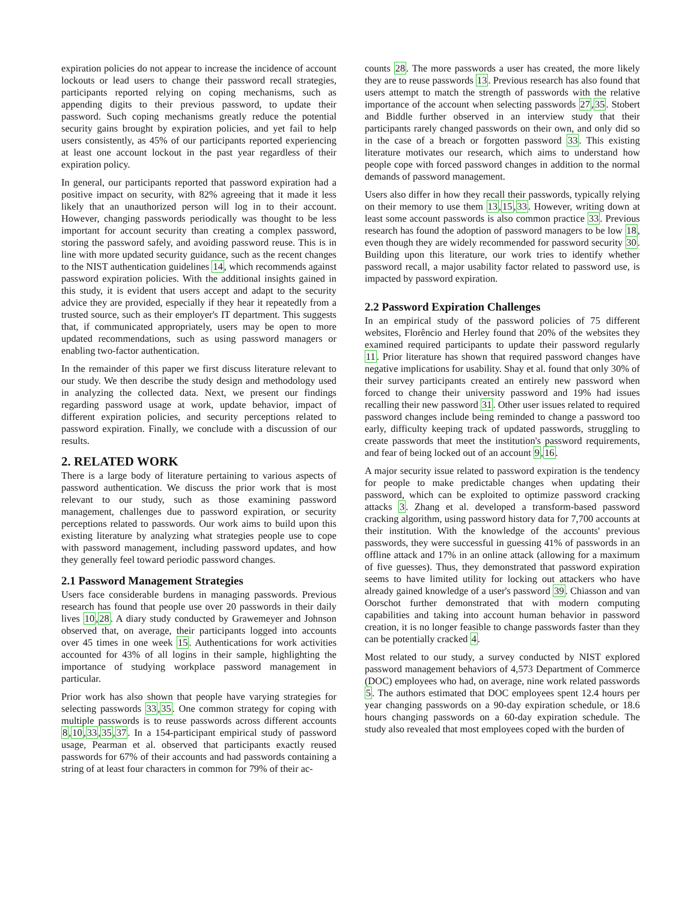expiration policies do not appear to increase the incidence of account lockouts or lead users to change their password recall strategies, participants reported relying on coping mechanisms, such as appending digits to their previous password, to update their password. Such coping mechanisms greatly reduce the potential security gains brought by expiration policies, and yet fail to help users consistently, as 45% of our participants reported experiencing at least one account lockout in the past year regardless of their expiration policy.
In general, our participants reported that password expiration had a positive impact on security, with 82% agreeing that it made it less likely that an unauthorized person will log in to their account. However, changing passwords periodically was thought to be less important for account security than creating a complex password, storing the password safely, and avoiding password reuse. This is in line with more updated security guidance, such as the recent changes to the NIST authentication guidelines 14, which recommends against password expiration policies. With the additional insights gained in this study, it is evident that users accept and adapt to the security advice they are provided, especially if they hear it repeatedly from a trusted source, such as their employer's IT department. This suggests that, if communicated appropriately, users may be open to more updated recommendations, such as using password managers or enabling two-factor authentication.
In the remainder of this paper we first discuss literature relevant to our study. We then describe the study design and methodology used in analyzing the collected data. Next, we present our findings regarding password usage at work, update behavior, impact of different expiration policies, and security perceptions related to password expiration. Finally, we conclude with a discussion of our results.
2. RELATED WORK
There is a large body of literature pertaining to various aspects of password authentication. We discuss the prior work that is most relevant to our study, such as those examining password management, challenges due to password expiration, or security perceptions related to passwords. Our work aims to build upon this existing literature by analyzing what strategies people use to cope with password management, including password updates, and how they generally feel toward periodic password changes.
2.1 Password Management Strategies
Users face considerable burdens in managing passwords. Previous research has found that people use over 20 passwords in their daily lives 10,28. A diary study conducted by Grawemeyer and Johnson observed that, on average, their participants logged into accounts over 45 times in one week 15. Authentications for work activities accounted for 43% of all logins in their sample, highlighting the importance of studying workplace password management in particular.
Prior work has also shown that people have varying strategies for selecting passwords 33,35. One common strategy for coping with multiple passwords is to reuse passwords across different accounts 8,10,33,35,37. In a 154-participant empirical study of password usage, Pearman et al. observed that participants exactly reused passwords for 67% of their accounts and had passwords containing a string of at least four characters in common for 79% of their ac-
counts 28. The more passwords a user has created, the more likely they are to reuse passwords 13. Previous research has also found that users attempt to match the strength of passwords with the relative importance of the account when selecting passwords 27,35. Stobert and Biddle further observed in an interview study that their participants rarely changed passwords on their own, and only did so in the case of a breach or forgotten password 33. This existing literature motivates our research, which aims to understand how people cope with forced password changes in addition to the normal demands of password management.
Users also differ in how they recall their passwords, typically relying on their memory to use them 13,15,33. However, writing down at least some account passwords is also common practice 33. Previous research has found the adoption of password managers to be low 18, even though they are widely recommended for password security 30. Building upon this literature, our work tries to identify whether password recall, a major usability factor related to password use, is impacted by password expiration.
2.2 Password Expiration Challenges
In an empirical study of the password policies of 75 different websites, Florêncio and Herley found that 20% of the websites they examined required participants to update their password regularly 11. Prior literature has shown that required password changes have negative implications for usability. Shay et al. found that only 30% of their survey participants created an entirely new password when forced to change their university password and 19% had issues recalling their new password 31. Other user issues related to required password changes include being reminded to change a password too early, difficulty keeping track of updated passwords, struggling to create passwords that meet the institution's password requirements, and fear of being locked out of an account 9,16.
A major security issue related to password expiration is the tendency for people to make predictable changes when updating their password, which can be exploited to optimize password cracking attacks 3. Zhang et al. developed a transform-based password cracking algorithm, using password history data for 7,700 accounts at their institution. With the knowledge of the accounts' previous passwords, they were successful in guessing 41% of passwords in an offline attack and 17% in an online attack (allowing for a maximum of five guesses). Thus, they demonstrated that password expiration seems to have limited utility for locking out attackers who have already gained knowledge of a user's password 39. Chiasson and van Oorschot further demonstrated that with modern computing capabilities and taking into account human behavior in password creation, it is no longer feasible to change passwords faster than they can be potentially cracked 4.
Most related to our study, a survey conducted by NIST explored password management behaviors of 4,573 Department of Commerce (DOC) employees who had, on average, nine work related passwords 5. The authors estimated that DOC employees spent 12.4 hours per year changing passwords on a 90-day expiration schedule, or 18.6 hours changing passwords on a 60-day expiration schedule. The study also revealed that most employees coped with the burden of